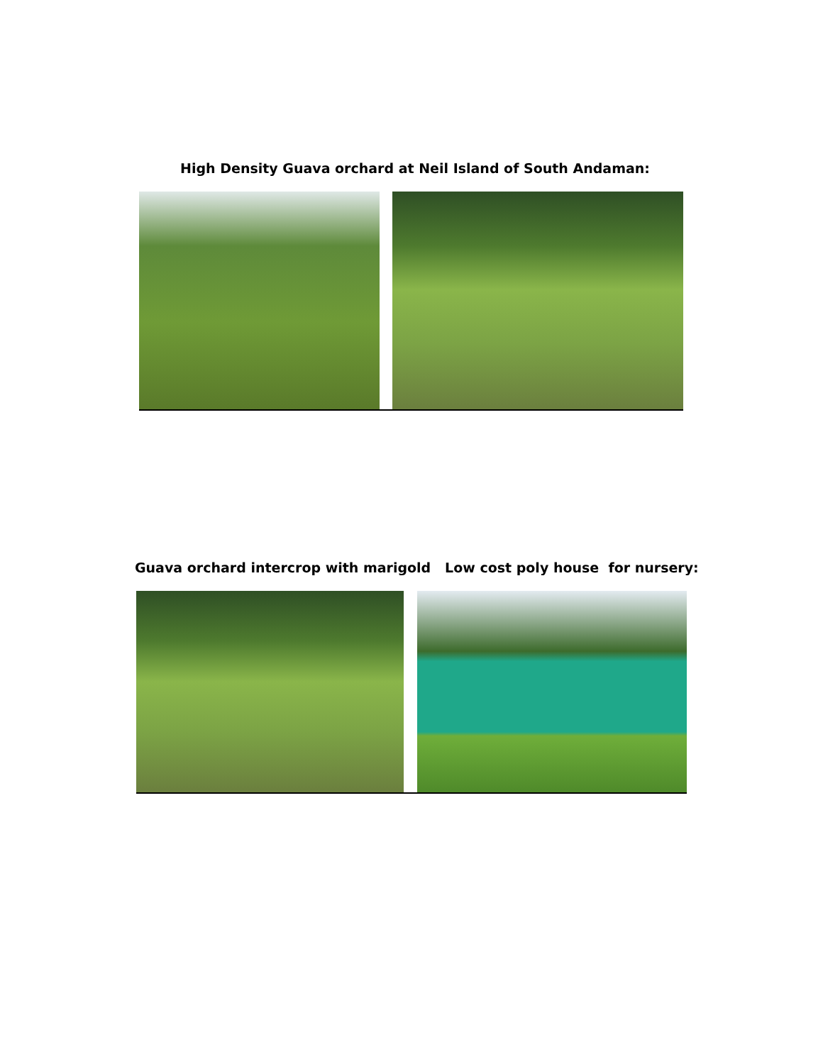High Density Guava orchard at Neil Island of South Andaman:
Guava orchard intercrop with marigold Low cost poly house for nursery: